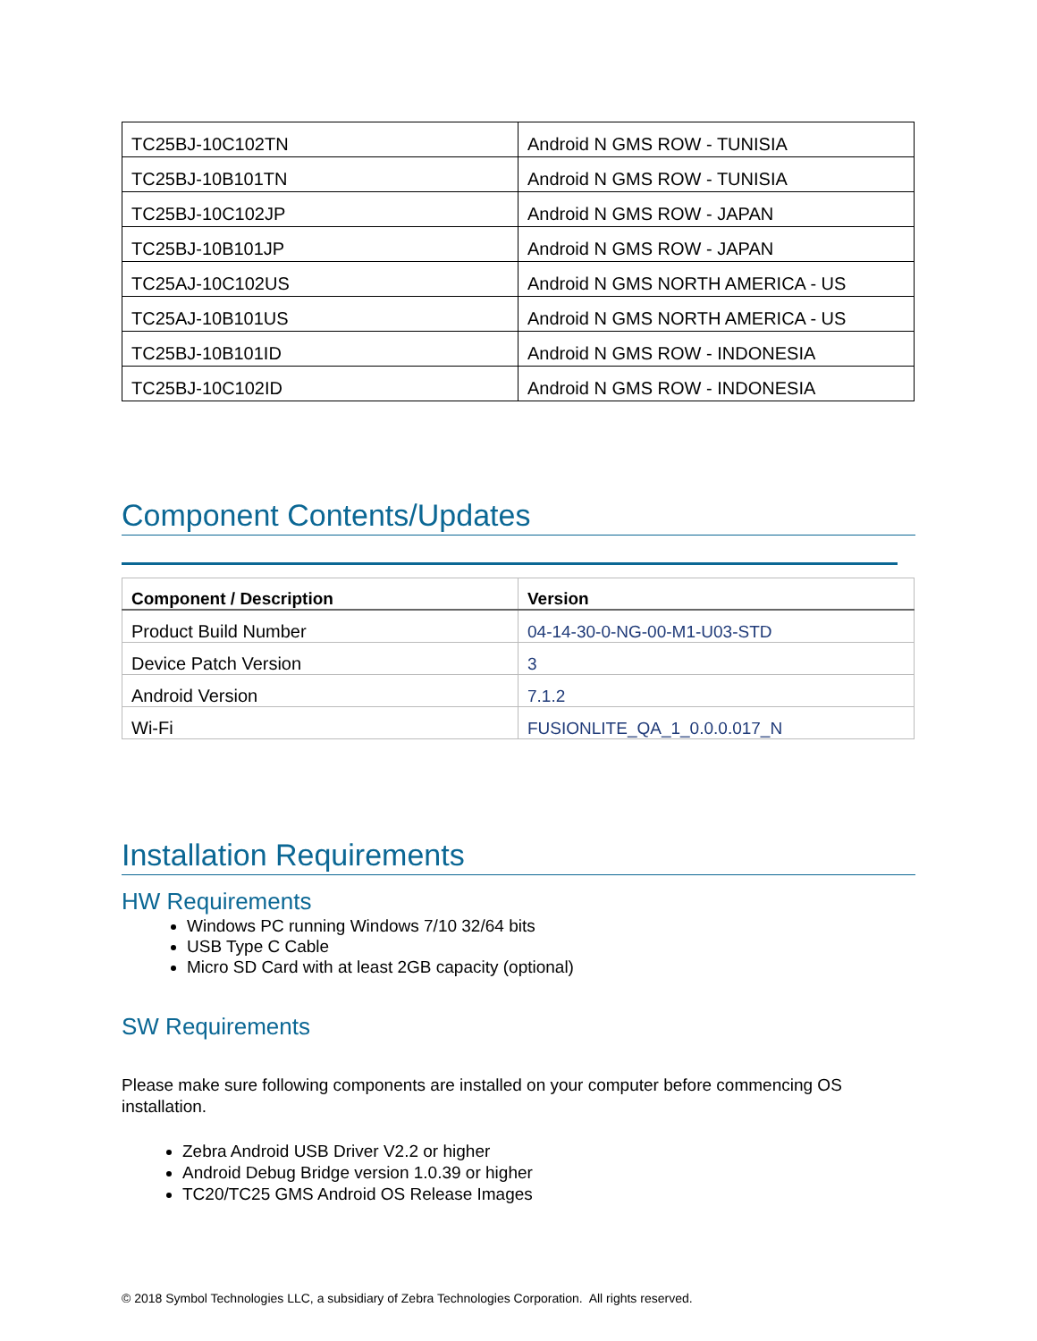| TC25BJ-10C102TN | Android N GMS ROW - TUNISIA |
| TC25BJ-10B101TN | Android N GMS ROW - TUNISIA |
| TC25BJ-10C102JP | Android N GMS ROW - JAPAN |
| TC25BJ-10B101JP | Android N GMS ROW - JAPAN |
| TC25AJ-10C102US | Android N GMS NORTH AMERICA - US |
| TC25AJ-10B101US | Android N GMS NORTH AMERICA - US |
| TC25BJ-10B101ID | Android N GMS ROW - INDONESIA |
| TC25BJ-10C102ID | Android N GMS ROW - INDONESIA |
Component Contents/Updates
| Component / Description | Version |
| --- | --- |
| Product Build Number | 04-14-30-0-NG-00-M1-U03-STD |
| Device Patch Version | 3 |
| Android Version | 7.1.2 |
| Wi-Fi | FUSIONLITE_QA_1_0.0.0.017_N |
Installation Requirements
HW Requirements
Windows PC running Windows 7/10 32/64 bits
USB Type C Cable
Micro SD Card with at least 2GB capacity (optional)
SW Requirements
Please make sure following components are installed on your computer before commencing OS installation.
Zebra Android USB Driver V2.2 or higher
Android Debug Bridge version 1.0.39 or higher
TC20/TC25 GMS Android OS Release Images
© 2018 Symbol Technologies LLC, a subsidiary of Zebra Technologies Corporation. All rights reserved.